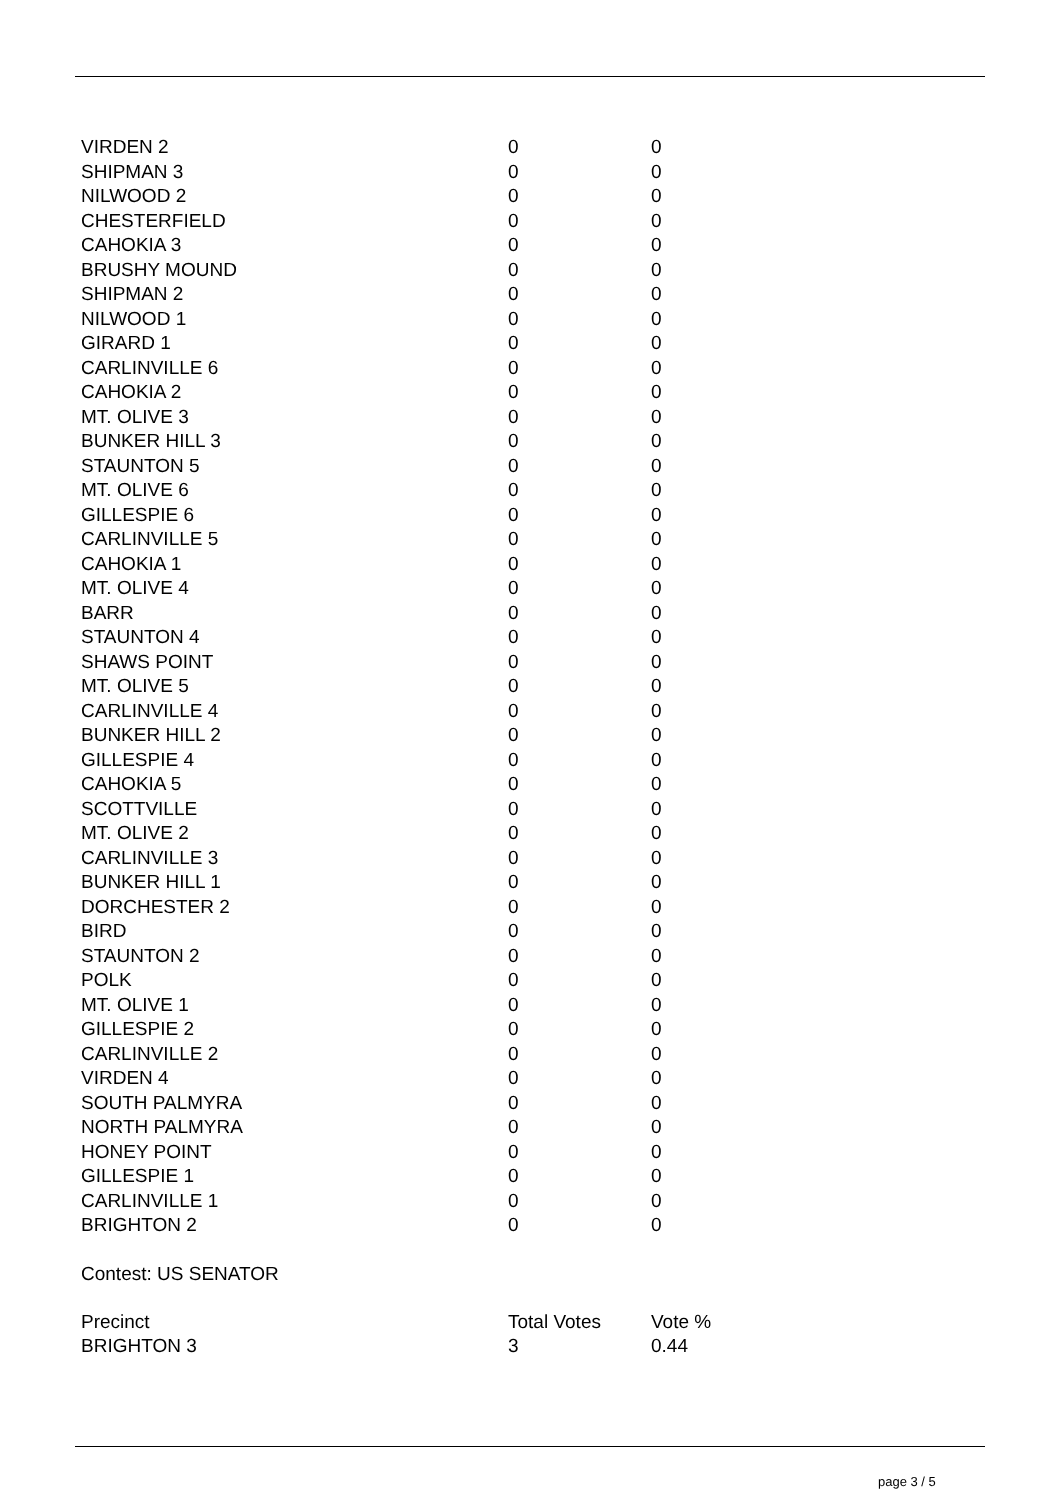| VIRDEN 2 | 0 | 0 |
| SHIPMAN 3 | 0 | 0 |
| NILWOOD 2 | 0 | 0 |
| CHESTERFIELD | 0 | 0 |
| CAHOKIA 3 | 0 | 0 |
| BRUSHY MOUND | 0 | 0 |
| SHIPMAN 2 | 0 | 0 |
| NILWOOD 1 | 0 | 0 |
| GIRARD 1 | 0 | 0 |
| CARLINVILLE 6 | 0 | 0 |
| CAHOKIA 2 | 0 | 0 |
| MT. OLIVE 3 | 0 | 0 |
| BUNKER HILL 3 | 0 | 0 |
| STAUNTON 5 | 0 | 0 |
| MT. OLIVE 6 | 0 | 0 |
| GILLESPIE 6 | 0 | 0 |
| CARLINVILLE 5 | 0 | 0 |
| CAHOKIA 1 | 0 | 0 |
| MT. OLIVE 4 | 0 | 0 |
| BARR | 0 | 0 |
| STAUNTON 4 | 0 | 0 |
| SHAWS POINT | 0 | 0 |
| MT. OLIVE 5 | 0 | 0 |
| CARLINVILLE 4 | 0 | 0 |
| BUNKER HILL 2 | 0 | 0 |
| GILLESPIE 4 | 0 | 0 |
| CAHOKIA 5 | 0 | 0 |
| SCOTTVILLE | 0 | 0 |
| MT. OLIVE 2 | 0 | 0 |
| CARLINVILLE 3 | 0 | 0 |
| BUNKER HILL 1 | 0 | 0 |
| DORCHESTER 2 | 0 | 0 |
| BIRD | 0 | 0 |
| STAUNTON 2 | 0 | 0 |
| POLK | 0 | 0 |
| MT. OLIVE 1 | 0 | 0 |
| GILLESPIE 2 | 0 | 0 |
| CARLINVILLE 2 | 0 | 0 |
| VIRDEN 4 | 0 | 0 |
| SOUTH PALMYRA | 0 | 0 |
| NORTH PALMYRA | 0 | 0 |
| HONEY POINT | 0 | 0 |
| GILLESPIE 1 | 0 | 0 |
| CARLINVILLE 1 | 0 | 0 |
| BRIGHTON 2 | 0 | 0 |
Contest: US SENATOR
| Precinct | Total Votes | Vote % |
| --- | --- | --- |
| BRIGHTON 3 | 3 | 0.44 |
page 3 / 5